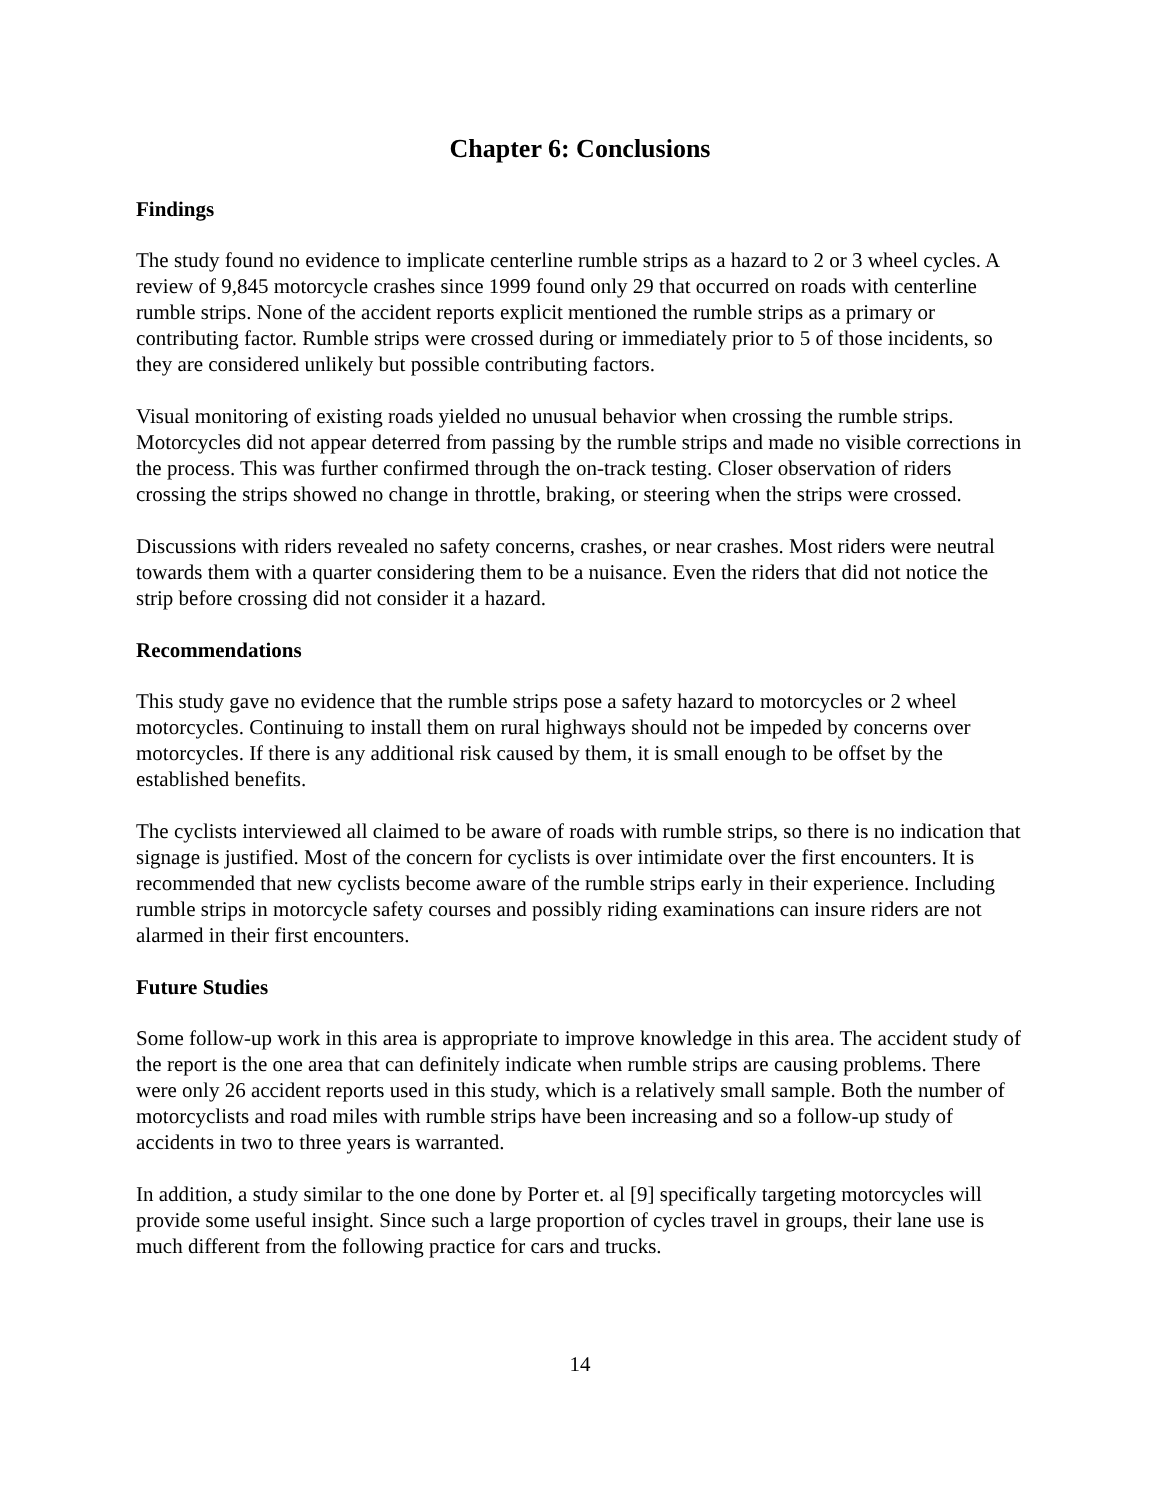Chapter 6: Conclusions
Findings
The study found no evidence to implicate centerline rumble strips as a hazard to 2 or 3 wheel cycles. A review of 9,845 motorcycle crashes since 1999 found only 29 that occurred on roads with centerline rumble strips. None of the accident reports explicit mentioned the rumble strips as a primary or contributing factor. Rumble strips were crossed during or immediately prior to 5 of those incidents, so they are considered unlikely but possible contributing factors.
Visual monitoring of existing roads yielded no unusual behavior when crossing the rumble strips. Motorcycles did not appear deterred from passing by the rumble strips and made no visible corrections in the process. This was further confirmed through the on-track testing. Closer observation of riders crossing the strips showed no change in throttle, braking, or steering when the strips were crossed.
Discussions with riders revealed no safety concerns, crashes, or near crashes. Most riders were neutral towards them with a quarter considering them to be a nuisance. Even the riders that did not notice the strip before crossing did not consider it a hazard.
Recommendations
This study gave no evidence that the rumble strips pose a safety hazard to motorcycles or 2 wheel motorcycles. Continuing to install them on rural highways should not be impeded by concerns over motorcycles. If there is any additional risk caused by them, it is small enough to be offset by the established benefits.
The cyclists interviewed all claimed to be aware of roads with rumble strips, so there is no indication that signage is justified. Most of the concern for cyclists is over intimidate over the first encounters. It is recommended that new cyclists become aware of the rumble strips early in their experience. Including rumble strips in motorcycle safety courses and possibly riding examinations can insure riders are not alarmed in their first encounters.
Future Studies
Some follow-up work in this area is appropriate to improve knowledge in this area. The accident study of the report is the one area that can definitely indicate when rumble strips are causing problems. There were only 26 accident reports used in this study, which is a relatively small sample. Both the number of motorcyclists and road miles with rumble strips have been increasing and so a follow-up study of accidents in two to three years is warranted.
In addition, a study similar to the one done by Porter et. al [9] specifically targeting motorcycles will provide some useful insight. Since such a large proportion of cycles travel in groups, their lane use is much different from the following practice for cars and trucks.
14